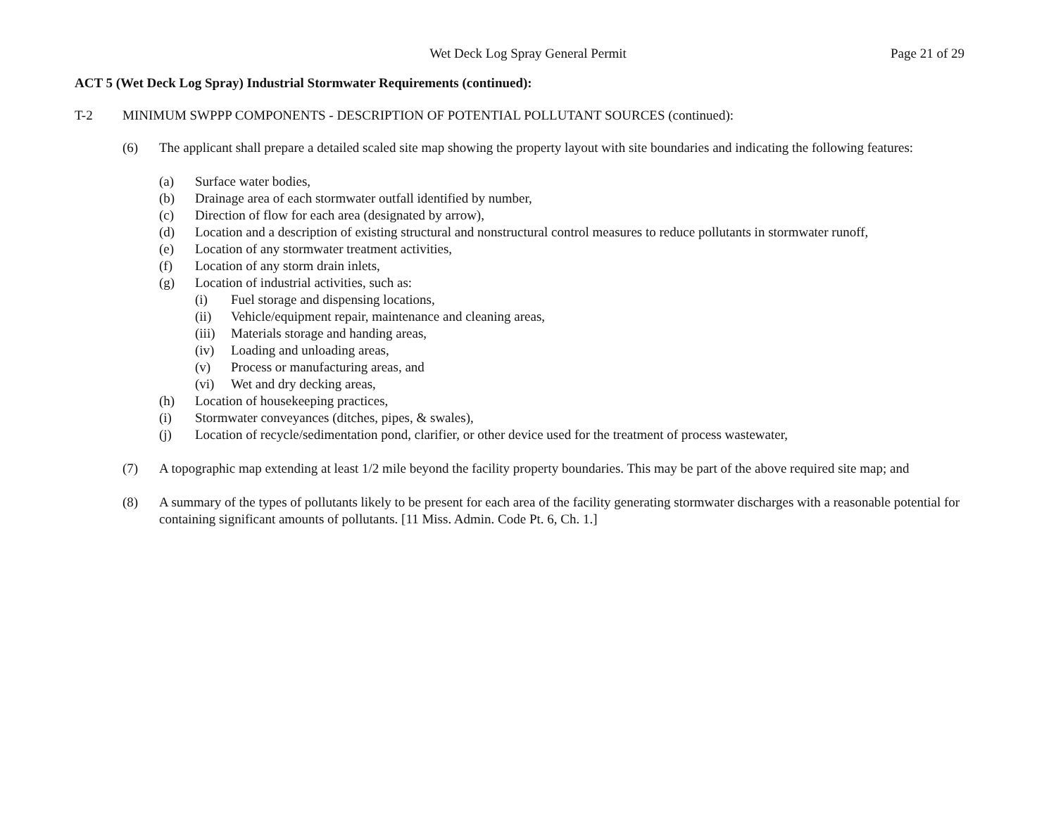Wet Deck Log Spray General Permit
Page 21 of 29
ACT 5 (Wet Deck Log Spray) Industrial Stormwater Requirements (continued):
T-2 MINIMUM SWPPP COMPONENTS - DESCRIPTION OF POTENTIAL POLLUTANT SOURCES (continued):
(6) The applicant shall prepare a detailed scaled site map showing the property layout with site boundaries and indicating the following features:
(a) Surface water bodies,
(b) Drainage area of each stormwater outfall identified by number,
(c) Direction of flow for each area (designated by arrow),
(d) Location and a description of existing structural and nonstructural control measures to reduce pollutants in stormwater runoff,
(e) Location of any stormwater treatment activities,
(f) Location of any storm drain inlets,
(g) Location of industrial activities, such as:
(i) Fuel storage and dispensing locations,
(ii) Vehicle/equipment repair, maintenance and cleaning areas,
(iii) Materials storage and handing areas,
(iv) Loading and unloading areas,
(v) Process or manufacturing areas, and
(vi) Wet and dry decking areas,
(h) Location of housekeeping practices,
(i) Stormwater conveyances (ditches, pipes, & swales),
(j) Location of recycle/sedimentation pond, clarifier, or other device used for the treatment of process wastewater,
(7) A topographic map extending at least 1/2 mile beyond the facility property boundaries. This may be part of the above required site map; and
(8) A summary of the types of pollutants likely to be present for each area of the facility generating stormwater discharges with a reasonable potential for containing significant amounts of pollutants. [11 Miss. Admin. Code Pt. 6, Ch. 1.]